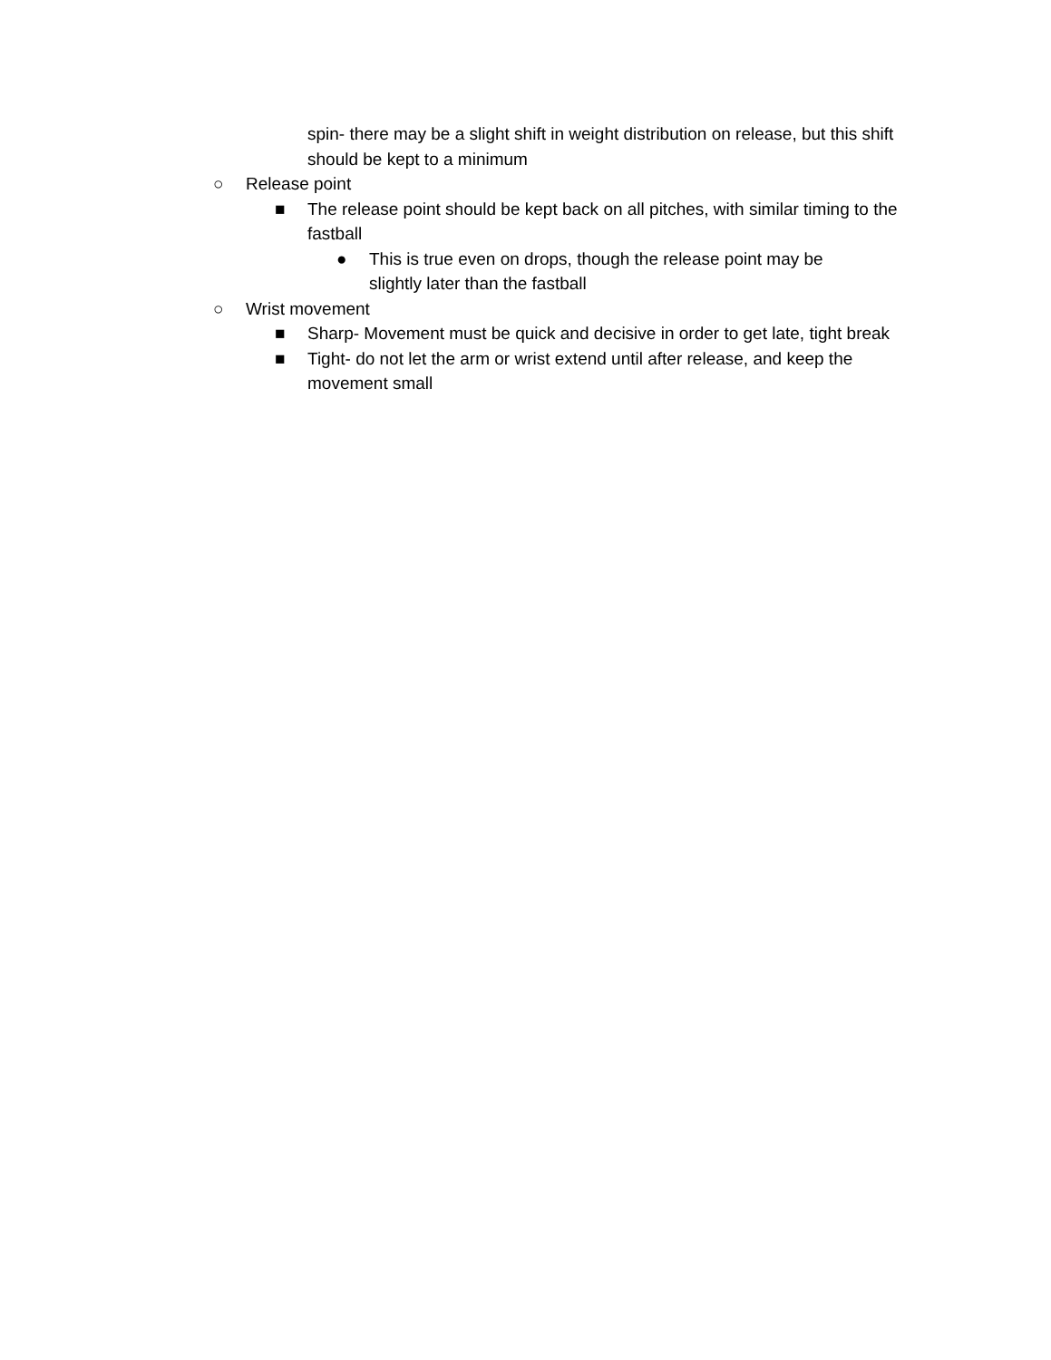spin- there may be a slight shift in weight distribution on release, but this shift should be kept to a minimum
○ Release point
■ The release point should be kept back on all pitches, with similar timing to the fastball
● This is true even on drops, though the release point may be slightly later than the fastball
○ Wrist movement
■ Sharp- Movement must be quick and decisive in order to get late, tight break
■ Tight- do not let the arm or wrist extend until after release, and keep the movement small